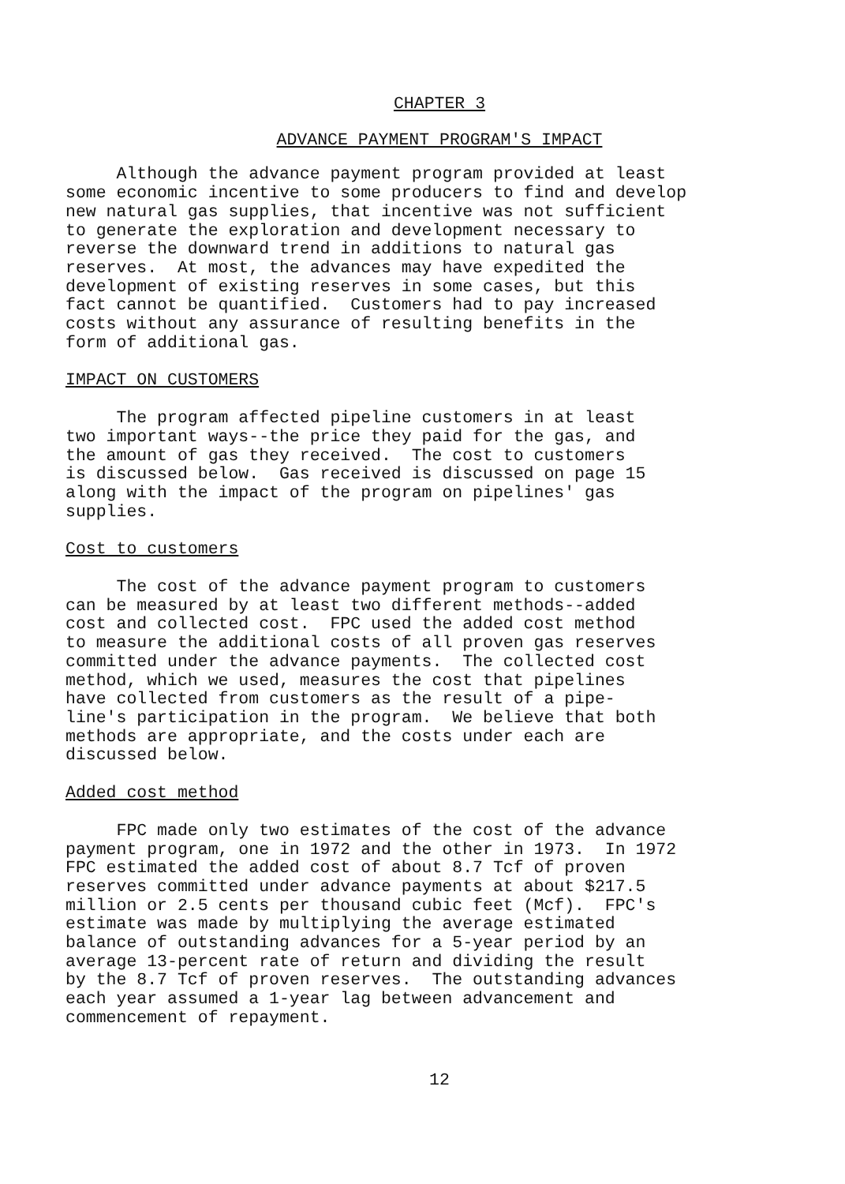CHAPTER 3
ADVANCE PAYMENT PROGRAM'S IMPACT
Although the advance payment program provided at least some economic incentive to some producers to find and develop new natural gas supplies, that incentive was not sufficient to generate the exploration and development necessary to reverse the downward trend in additions to natural gas reserves. At most, the advances may have expedited the development of existing reserves in some cases, but this fact cannot be quantified. Customers had to pay increased costs without any assurance of resulting benefits in the form of additional gas.
IMPACT ON CUSTOMERS
The program affected pipeline customers in at least two important ways--the price they paid for the gas, and the amount of gas they received. The cost to customers is discussed below. Gas received is discussed on page 15 along with the impact of the program on pipelines' gas supplies.
Cost to customers
The cost of the advance payment program to customers can be measured by at least two different methods--added cost and collected cost. FPC used the added cost method to measure the additional costs of all proven gas reserves committed under the advance payments. The collected cost method, which we used, measures the cost that pipelines have collected from customers as the result of a pipe- line's participation in the program. We believe that both methods are appropriate, and the costs under each are discussed below.
Added cost method
FPC made only two estimates of the cost of the advance payment program, one in 1972 and the other in 1973. In 1972 FPC estimated the added cost of about 8.7 Tcf of proven reserves committed under advance payments at about $217.5 million or 2.5 cents per thousand cubic feet (Mcf). FPC's estimate was made by multiplying the average estimated balance of outstanding advances for a 5-year period by an average 13-percent rate of return and dividing the result by the 8.7 Tcf of proven reserves. The outstanding advances each year assumed a 1-year lag between advancement and commencement of repayment.
12